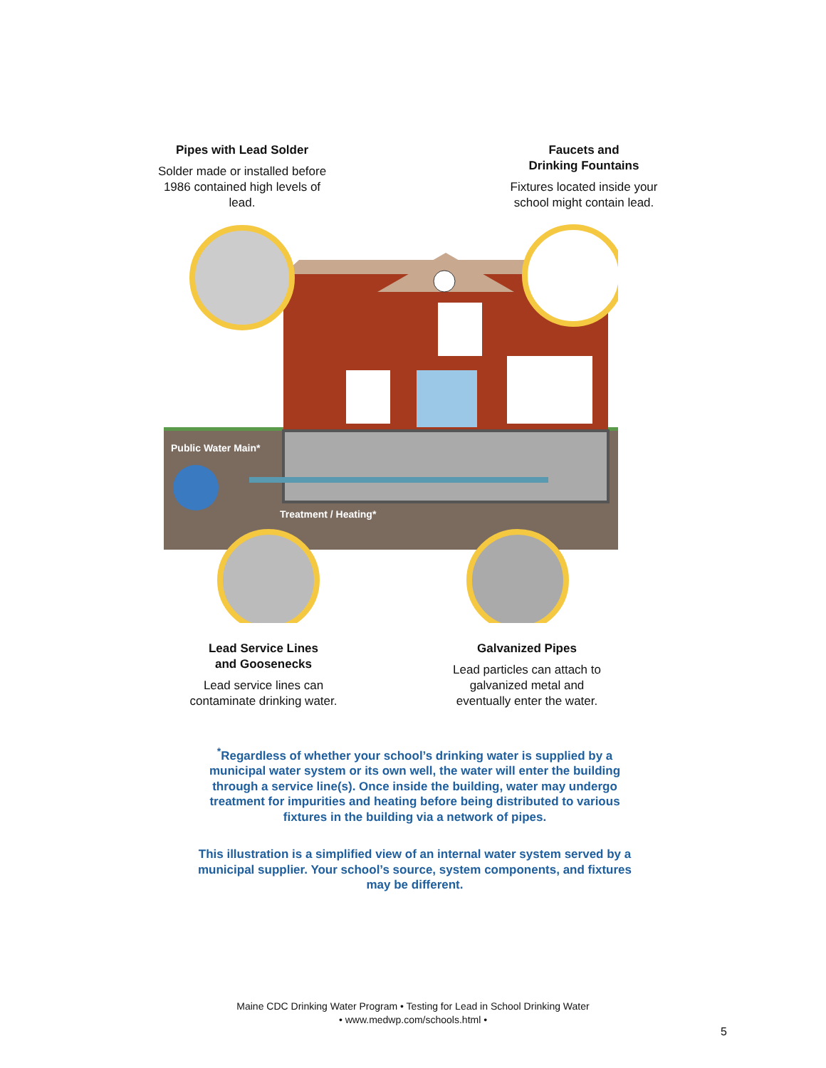Pipes with Lead Solder
Solder made or installed before 1986 contained high levels of lead.
Faucets and
Drinking Fountains
Fixtures located inside your school might contain lead.
Public Water Main*
Treatment / Heating*
Lead Service Lines
and Goosenecks
Lead service lines can contaminate drinking water.
Galvanized Pipes
Lead particles can attach to galvanized metal and eventually enter the water.
<sup>*</sup> Regardless of whether your school’s drinking water is supplied by a municipal water system or its own well, the water will enter the building through a service line(s). Once inside the building, water may undergo treatment for impurities and heating before being distributed to various fixtures in the building via a network of pipes.
This illustration is a simplified view of an internal water system served by a municipal supplier. Your school’s source, system components, and fixtures may be different.
Maine CDC Drinking Water Program • Testing for Lead in School Drinking Water
• www.medwp.com/schools.html •
5